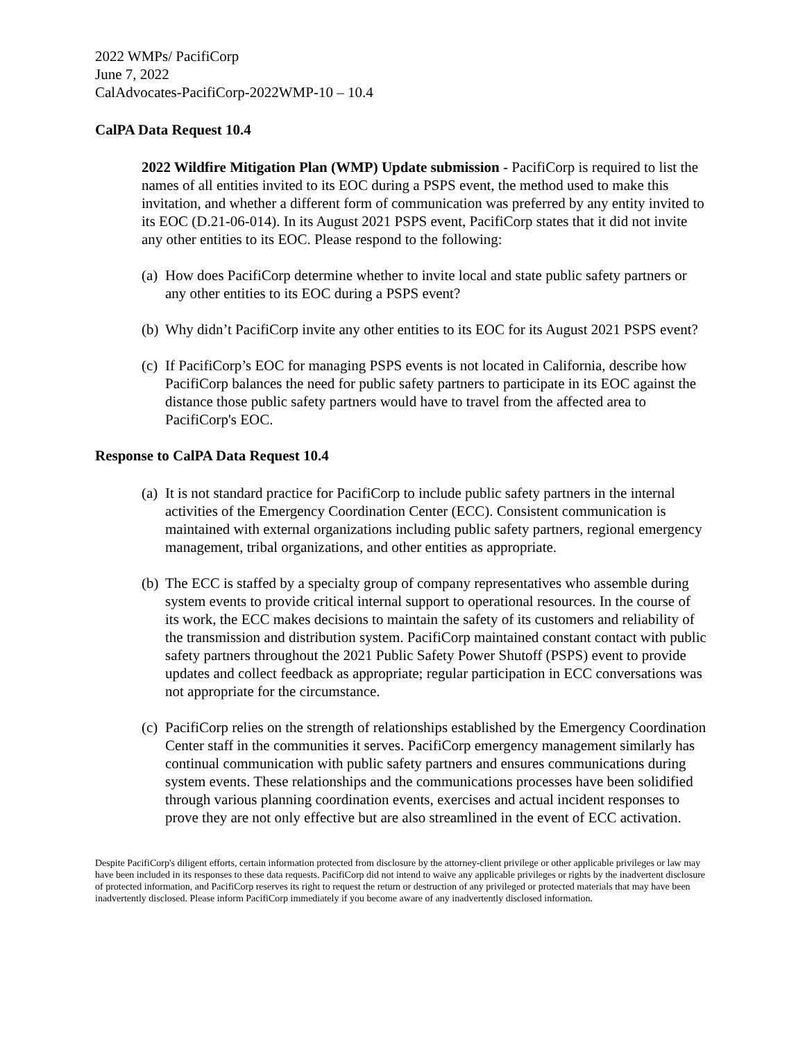2022 WMPs/ PacifiCorp
June 7, 2022
CalAdvocates-PacifiCorp-2022WMP-10 – 10.4
CalPA Data Request 10.4
2022 Wildfire Mitigation Plan (WMP) Update submission - PacifiCorp is required to list the names of all entities invited to its EOC during a PSPS event, the method used to make this invitation, and whether a different form of communication was preferred by any entity invited to its EOC (D.21-06-014). In its August 2021 PSPS event, PacifiCorp states that it did not invite any other entities to its EOC. Please respond to the following:
(a) How does PacifiCorp determine whether to invite local and state public safety partners or any other entities to its EOC during a PSPS event?
(b) Why didn’t PacifiCorp invite any other entities to its EOC for its August 2021 PSPS event?
(c) If PacifiCorp’s EOC for managing PSPS events is not located in California, describe how PacifiCorp balances the need for public safety partners to participate in its EOC against the distance those public safety partners would have to travel from the affected area to PacifiCorp's EOC.
Response to CalPA Data Request 10.4
(a) It is not standard practice for PacifiCorp to include public safety partners in the internal activities of the Emergency Coordination Center (ECC). Consistent communication is maintained with external organizations including public safety partners, regional emergency management, tribal organizations, and other entities as appropriate.
(b) The ECC is staffed by a specialty group of company representatives who assemble during system events to provide critical internal support to operational resources. In the course of its work, the ECC makes decisions to maintain the safety of its customers and reliability of the transmission and distribution system. PacifiCorp maintained constant contact with public safety partners throughout the 2021 Public Safety Power Shutoff (PSPS) event to provide updates and collect feedback as appropriate; regular participation in ECC conversations was not appropriate for the circumstance.
(c) PacifiCorp relies on the strength of relationships established by the Emergency Coordination Center staff in the communities it serves. PacifiCorp emergency management similarly has continual communication with public safety partners and ensures communications during system events. These relationships and the communications processes have been solidified through various planning coordination events, exercises and actual incident responses to prove they are not only effective but are also streamlined in the event of ECC activation.
Despite PacifiCorp's diligent efforts, certain information protected from disclosure by the attorney-client privilege or other applicable privileges or law may have been included in its responses to these data requests. PacifiCorp did not intend to waive any applicable privileges or rights by the inadvertent disclosure of protected information, and PacifiCorp reserves its right to request the return or destruction of any privileged or protected materials that may have been inadvertently disclosed. Please inform PacifiCorp immediately if you become aware of any inadvertently disclosed information.